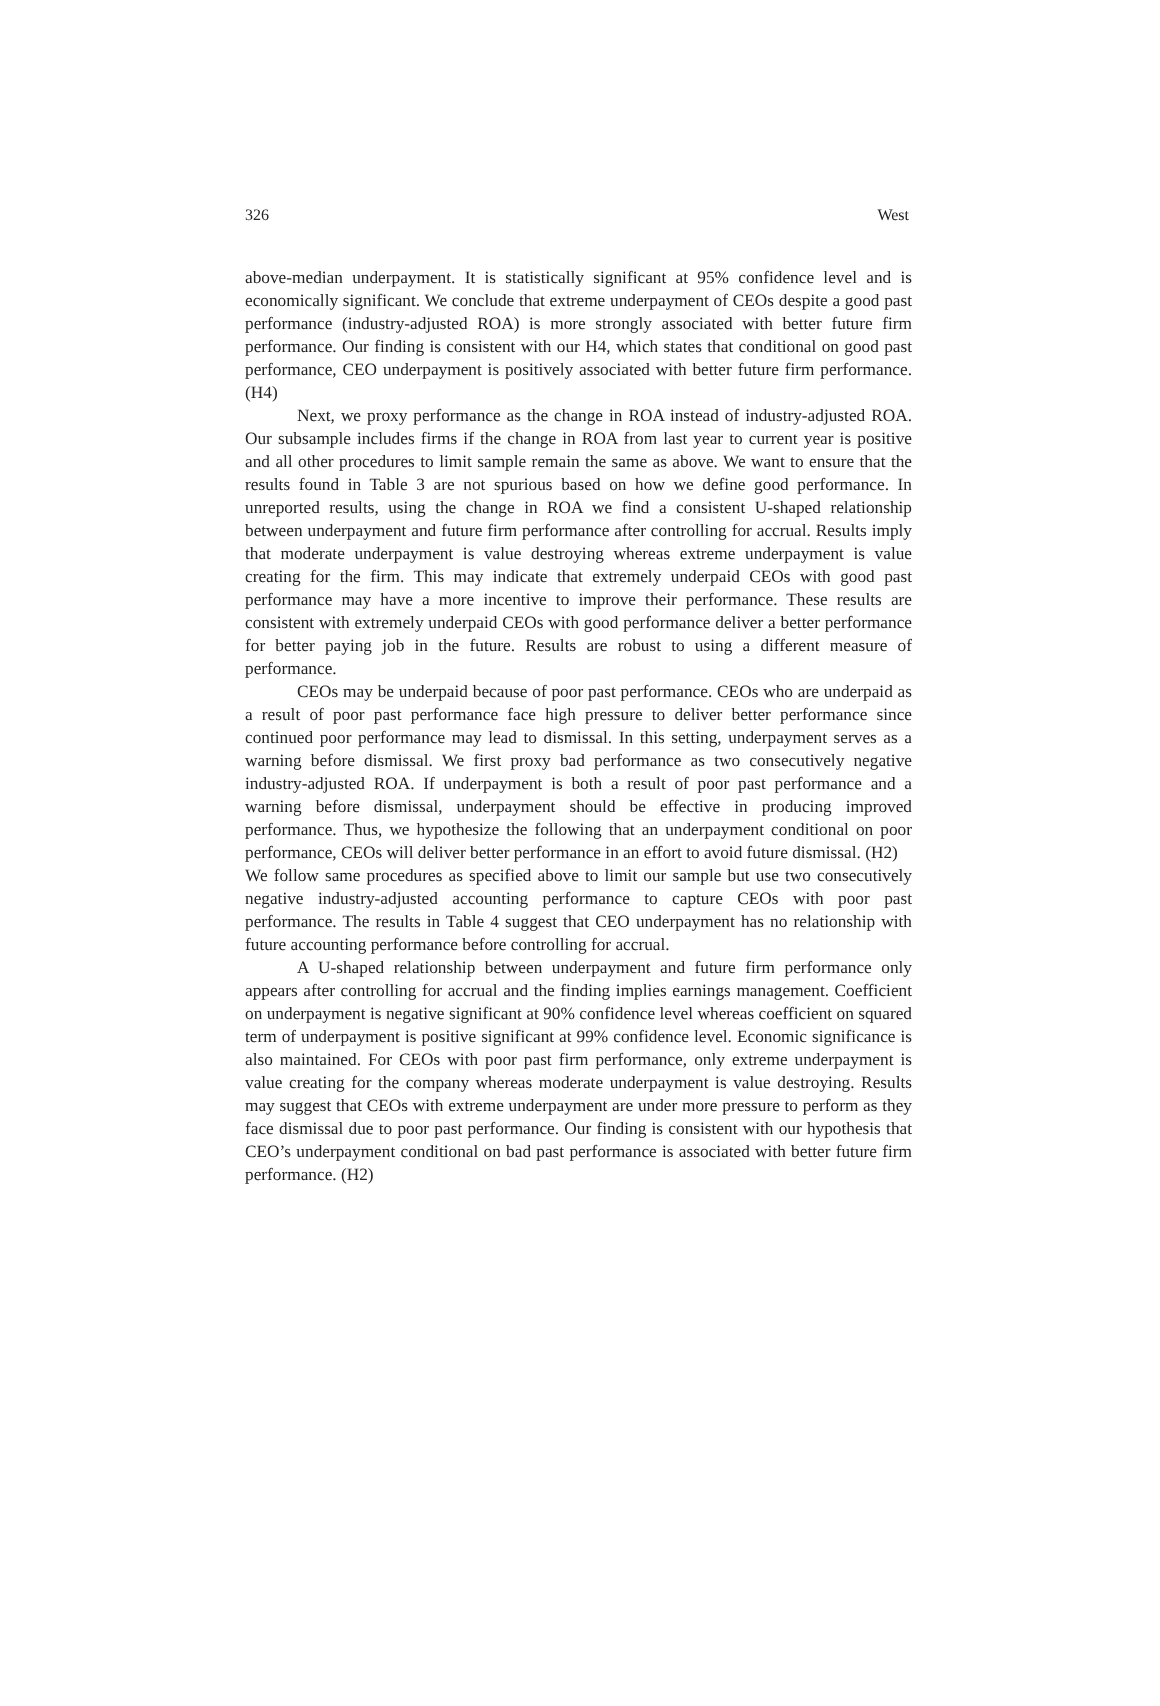326 West
above-median underpayment. It is statistically significant at 95% confidence level and is economically significant. We conclude that extreme underpayment of CEOs despite a good past performance (industry-adjusted ROA) is more strongly associated with better future firm performance. Our finding is consistent with our H4, which states that conditional on good past performance, CEO underpayment is positively associated with better future firm performance. (H4)
Next, we proxy performance as the change in ROA instead of industry-adjusted ROA. Our subsample includes firms if the change in ROA from last year to current year is positive and all other procedures to limit sample remain the same as above. We want to ensure that the results found in Table 3 are not spurious based on how we define good performance. In unreported results, using the change in ROA we find a consistent U-shaped relationship between underpayment and future firm performance after controlling for accrual. Results imply that moderate underpayment is value destroying whereas extreme underpayment is value creating for the firm. This may indicate that extremely underpaid CEOs with good past performance may have a more incentive to improve their performance. These results are consistent with extremely underpaid CEOs with good performance deliver a better performance for better paying job in the future. Results are robust to using a different measure of performance.
CEOs may be underpaid because of poor past performance. CEOs who are underpaid as a result of poor past performance face high pressure to deliver better performance since continued poor performance may lead to dismissal. In this setting, underpayment serves as a warning before dismissal. We first proxy bad performance as two consecutively negative industry-adjusted ROA. If underpayment is both a result of poor past performance and a warning before dismissal, underpayment should be effective in producing improved performance. Thus, we hypothesize the following that an underpayment conditional on poor performance, CEOs will deliver better performance in an effort to avoid future dismissal. (H2)
We follow same procedures as specified above to limit our sample but use two consecutively negative industry-adjusted accounting performance to capture CEOs with poor past performance. The results in Table 4 suggest that CEO underpayment has no relationship with future accounting performance before controlling for accrual.
A U-shaped relationship between underpayment and future firm performance only appears after controlling for accrual and the finding implies earnings management. Coefficient on underpayment is negative significant at 90% confidence level whereas coefficient on squared term of underpayment is positive significant at 99% confidence level. Economic significance is also maintained. For CEOs with poor past firm performance, only extreme underpayment is value creating for the company whereas moderate underpayment is value destroying. Results may suggest that CEOs with extreme underpayment are under more pressure to perform as they face dismissal due to poor past performance. Our finding is consistent with our hypothesis that CEO’s underpayment conditional on bad past performance is associated with better future firm performance. (H2)